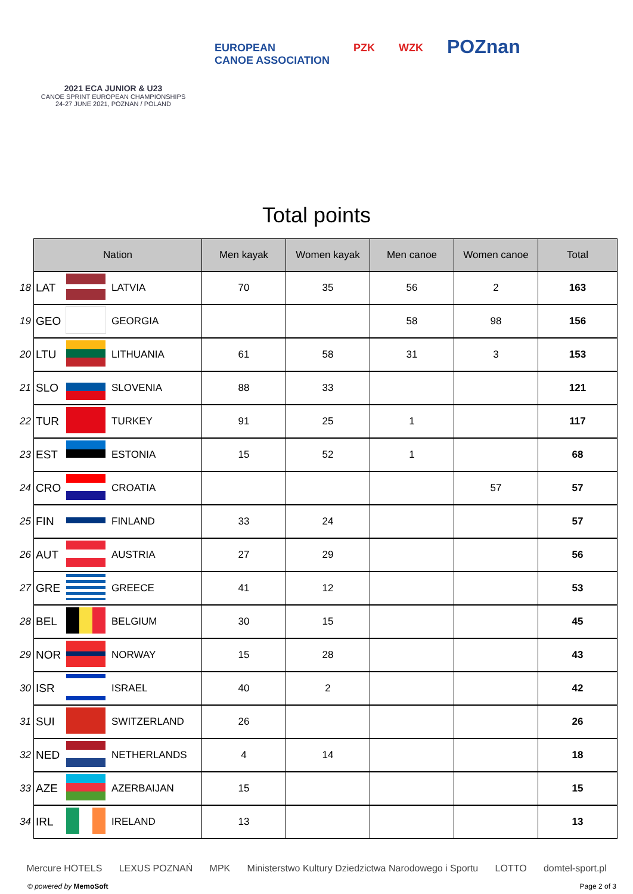2021 ECA JUNIOR & U23
CANOE SPRINT EUROPEAN CHAMPIONSHIPS
24-27 JUNE 2021, POZNAN / POLAND
EUROPEAN
CANOE ASSOCIATION
PZK WZK
POZnan
Total points
| | Nation | | | Men kayak | Women kayak | Men canoe | Women canoe | Total |
| --- | --- | --- | --- | --- | --- | --- | --- | --- |
| 18 | LAT | | LATVIA | 70 | 35 | 56 | 2 | 163 |
| 19 | GEO | | GEORGIA | | | 58 | 98 | 156 |
| 20 | LTU | | LITHUANIA | 61 | 58 | 31 | 3 | 153 |
| 21 | SLO | | SLOVENIA | 88 | 33 | | | 121 |
| 22 | TUR | | TURKEY | 91 | 25 | 1 | | 117 |
| 23 | EST | | ESTONIA | 15 | 52 | 1 | | 68 |
| 24 | CRO | | CROATIA | | | | 57 | 57 |
| 25 | FIN | | FINLAND | 33 | 24 | | | 57 |
| 26 | AUT | | AUSTRIA | 27 | 29 | | | 56 |
| 27 | GRE | | GREECE | 41 | 12 | | | 53 |
| 28 | BEL | | BELGIUM | 30 | 15 | | | 45 |
| 29 | NOR | | NORWAY | 15 | 28 | | | 43 |
| 30 | ISR | | ISRAEL | 40 | 2 | | | 42 |
| 31 | SUI | | SWITZERLAND | 26 | | | | 26 |
| 32 | NED | | NETHERLANDS | 4 | 14 | | | 18 |
| 33 | AZE | | AZERBAIJAN | 15 | | | | 15 |
| 34 | IRL | | IRELAND | 13 | | | | 13 |
Mercure HOTELS LEXUS POZNAŃ MPK Ministerstwo Kultury Dziedzictwa Narodowego i Sportu LOTTO domtel-sport.pl
© powered by MemoSoft Page 2 of 3